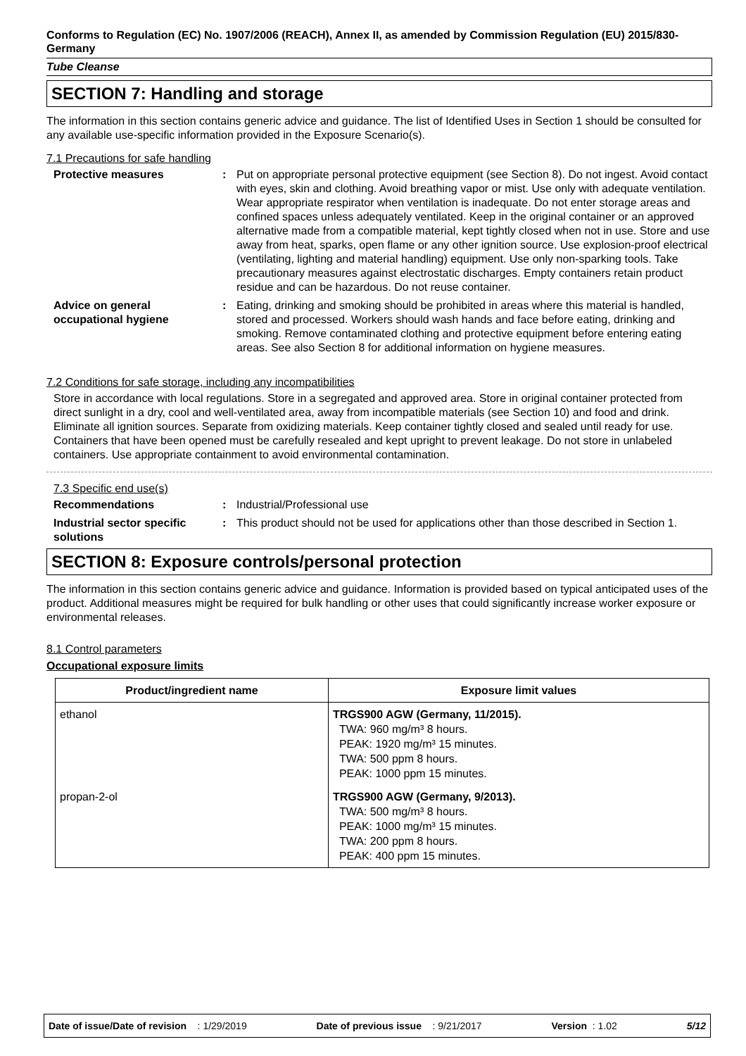Conforms to Regulation (EC) No. 1907/2006 (REACH), Annex II, as amended by Commission Regulation (EU) 2015/830- Germany
Tube Cleanse
SECTION 7: Handling and storage
The information in this section contains generic advice and guidance. The list of Identified Uses in Section 1 should be consulted for any available use-specific information provided in the Exposure Scenario(s).
7.1 Precautions for safe handling
Protective measures : Put on appropriate personal protective equipment (see Section 8). Do not ingest. Avoid contact with eyes, skin and clothing. Avoid breathing vapor or mist. Use only with adequate ventilation. Wear appropriate respirator when ventilation is inadequate. Do not enter storage areas and confined spaces unless adequately ventilated. Keep in the original container or an approved alternative made from a compatible material, kept tightly closed when not in use. Store and use away from heat, sparks, open flame or any other ignition source. Use explosion-proof electrical (ventilating, lighting and material handling) equipment. Use only non-sparking tools. Take precautionary measures against electrostatic discharges. Empty containers retain product residue and can be hazardous. Do not reuse container.
Advice on general occupational hygiene
: Eating, drinking and smoking should be prohibited in areas where this material is handled, stored and processed. Workers should wash hands and face before eating, drinking and smoking. Remove contaminated clothing and protective equipment before entering eating areas. See also Section 8 for additional information on hygiene measures.
7.2 Conditions for safe storage, including any incompatibilities
Store in accordance with local regulations. Store in a segregated and approved area. Store in original container protected from direct sunlight in a dry, cool and well-ventilated area, away from incompatible materials (see Section 10) and food and drink. Eliminate all ignition sources. Separate from oxidizing materials. Keep container tightly closed and sealed until ready for use. Containers that have been opened must be carefully resealed and kept upright to prevent leakage. Do not store in unlabeled containers. Use appropriate containment to avoid environmental contamination.
7.3 Specific end use(s)
Recommendations : Industrial/Professional use
Industrial sector specific solutions
: This product should not be used for applications other than those described in Section 1.
SECTION 8: Exposure controls/personal protection
The information in this section contains generic advice and guidance. Information is provided based on typical anticipated uses of the product. Additional measures might be required for bulk handling or other uses that could significantly increase worker exposure or environmental releases.
8.1 Control parameters
Occupational exposure limits
| Product/ingredient name | Exposure limit values |
| --- | --- |
| ethanol | TRGS900 AGW (Germany, 11/2015). TWA: 960 mg/m³ 8 hours. PEAK: 1920 mg/m³ 15 minutes. TWA: 500 ppm 8 hours. PEAK: 1000 ppm 15 minutes. |
| propan-2-ol | TRGS900 AGW (Germany, 9/2013). TWA: 500 mg/m³ 8 hours. PEAK: 1000 mg/m³ 15 minutes. TWA: 200 ppm 8 hours. PEAK: 400 ppm 15 minutes. |
Date of issue/Date of revision : 1/29/2019 Date of previous issue : 9/21/2017 Version : 1.02 5/12